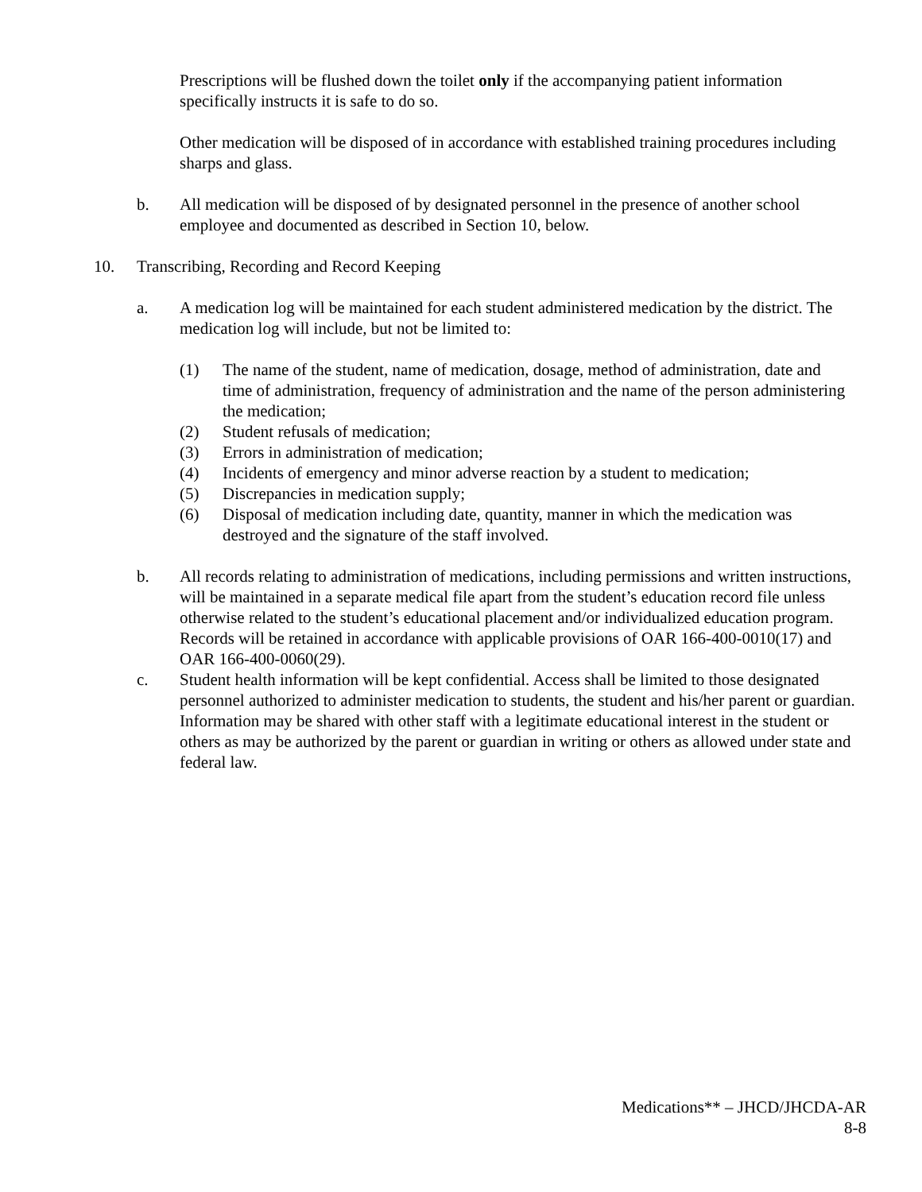Prescriptions will be flushed down the toilet only if the accompanying patient information specifically instructs it is safe to do so.
Other medication will be disposed of in accordance with established training procedures including sharps and glass.
b. All medication will be disposed of by designated personnel in the presence of another school employee and documented as described in Section 10, below.
10. Transcribing, Recording and Record Keeping
a. A medication log will be maintained for each student administered medication by the district. The medication log will include, but not be limited to:
(1) The name of the student, name of medication, dosage, method of administration, date and time of administration, frequency of administration and the name of the person administering the medication;
(2) Student refusals of medication;
(3) Errors in administration of medication;
(4) Incidents of emergency and minor adverse reaction by a student to medication;
(5) Discrepancies in medication supply;
(6) Disposal of medication including date, quantity, manner in which the medication was destroyed and the signature of the staff involved.
b. All records relating to administration of medications, including permissions and written instructions, will be maintained in a separate medical file apart from the student’s education record file unless otherwise related to the student’s educational placement and/or individualized education program. Records will be retained in accordance with applicable provisions of OAR 166-400-0010(17) and OAR 166-400-0060(29).
c. Student health information will be kept confidential. Access shall be limited to those designated personnel authorized to administer medication to students, the student and his/her parent or guardian. Information may be shared with other staff with a legitimate educational interest in the student or others as may be authorized by the parent or guardian in writing or others as allowed under state and federal law.
Medications** – JHCD/JHCDA-AR
8-8